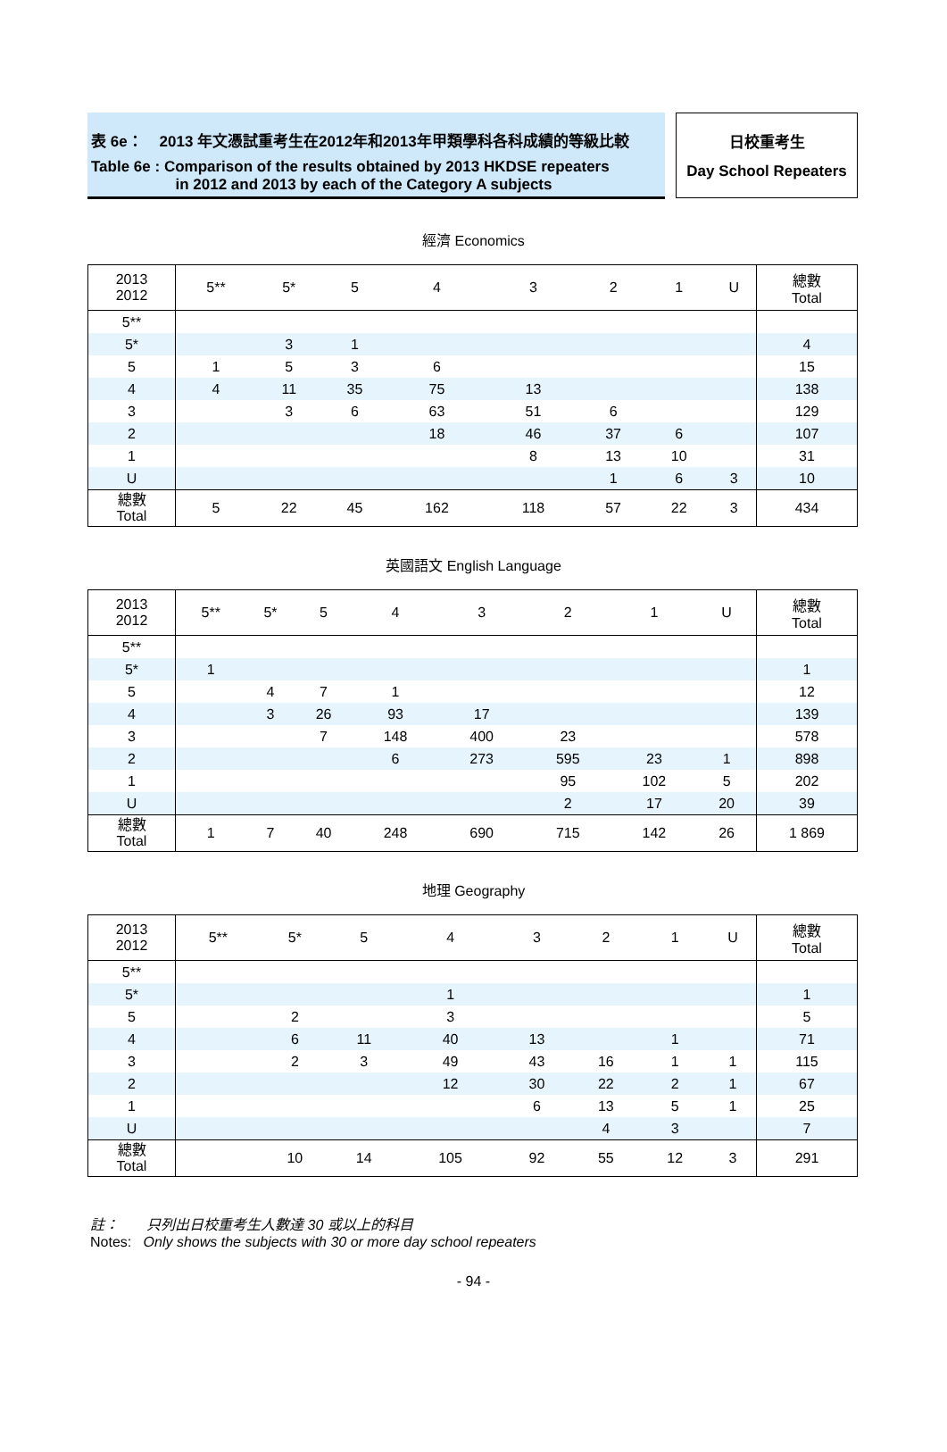表 6e： 2013 年文憑試重考生在2012年和2013年甲類學科各科成績的等級比較
Table 6e : Comparison of the results obtained by 2013 HKDSE repeaters
in 2012 and 2013 by each of the Category A subjects
日校重考生
Day School Repeaters
經濟 Economics
| 2013 2012 | 5** | 5* | 5 | 4 | 3 | 2 | 1 | U | 總數 Total |
| --- | --- | --- | --- | --- | --- | --- | --- | --- | --- |
| 5** | | | | | | | | | |
| 5* | | 3 | 1 | | | | | | 4 |
| 5 | 1 | 5 | 3 | 6 | | | | | 15 |
| 4 | 4 | 11 | 35 | 75 | 13 | | | | 138 |
| 3 | | 3 | 6 | 63 | 51 | 6 | | | 129 |
| 2 | | | | 18 | 46 | 37 | 6 | | 107 |
| 1 | | | | | 8 | 13 | 10 | | 31 |
| U | | | | | | 1 | 6 | 3 | 10 |
| 總數 Total | 5 | 22 | 45 | 162 | 118 | 57 | 22 | 3 | 434 |
英國語文 English Language
| 2013 2012 | 5** | 5* | 5 | 4 | 3 | 2 | 1 | U | 總數 Total |
| --- | --- | --- | --- | --- | --- | --- | --- | --- | --- |
| 5** | | | | | | | | | |
| 5* | 1 | | | | | | | | 1 |
| 5 | | 4 | 7 | 1 | | | | | 12 |
| 4 | | 3 | 26 | 93 | 17 | | | | 139 |
| 3 | | | 7 | 148 | 400 | 23 | | | 578 |
| 2 | | | | 6 | 273 | 595 | 23 | 1 | 898 |
| 1 | | | | | | 95 | 102 | 5 | 202 |
| U | | | | | | 2 | 17 | 20 | 39 |
| 總數 Total | 1 | 7 | 40 | 248 | 690 | 715 | 142 | 26 | 1 869 |
地理 Geography
| 2013 2012 | 5** | 5* | 5 | 4 | 3 | 2 | 1 | U | 總數 Total |
| --- | --- | --- | --- | --- | --- | --- | --- | --- | --- |
| 5** | | | | | | | | | |
| 5* | | | | 1 | | | | | 1 |
| 5 | | 2 | | 3 | | | | | 5 |
| 4 | | 6 | 11 | 40 | 13 | | 1 | | 71 |
| 3 | | 2 | 3 | 49 | 43 | 16 | 1 | 1 | 115 |
| 2 | | | | 12 | 30 | 22 | 2 | 1 | 67 |
| 1 | | | | | 6 | 13 | 5 | 1 | 25 |
| U | | | | | | 4 | 3 | | 7 |
| 總數 Total | | 10 | 14 | 105 | 92 | 55 | 12 | 3 | 291 |
註： 只列出日校重考生人數達 30 或以上的科目
Notes: Only shows the subjects with 30 or more day school repeaters
- 94 -